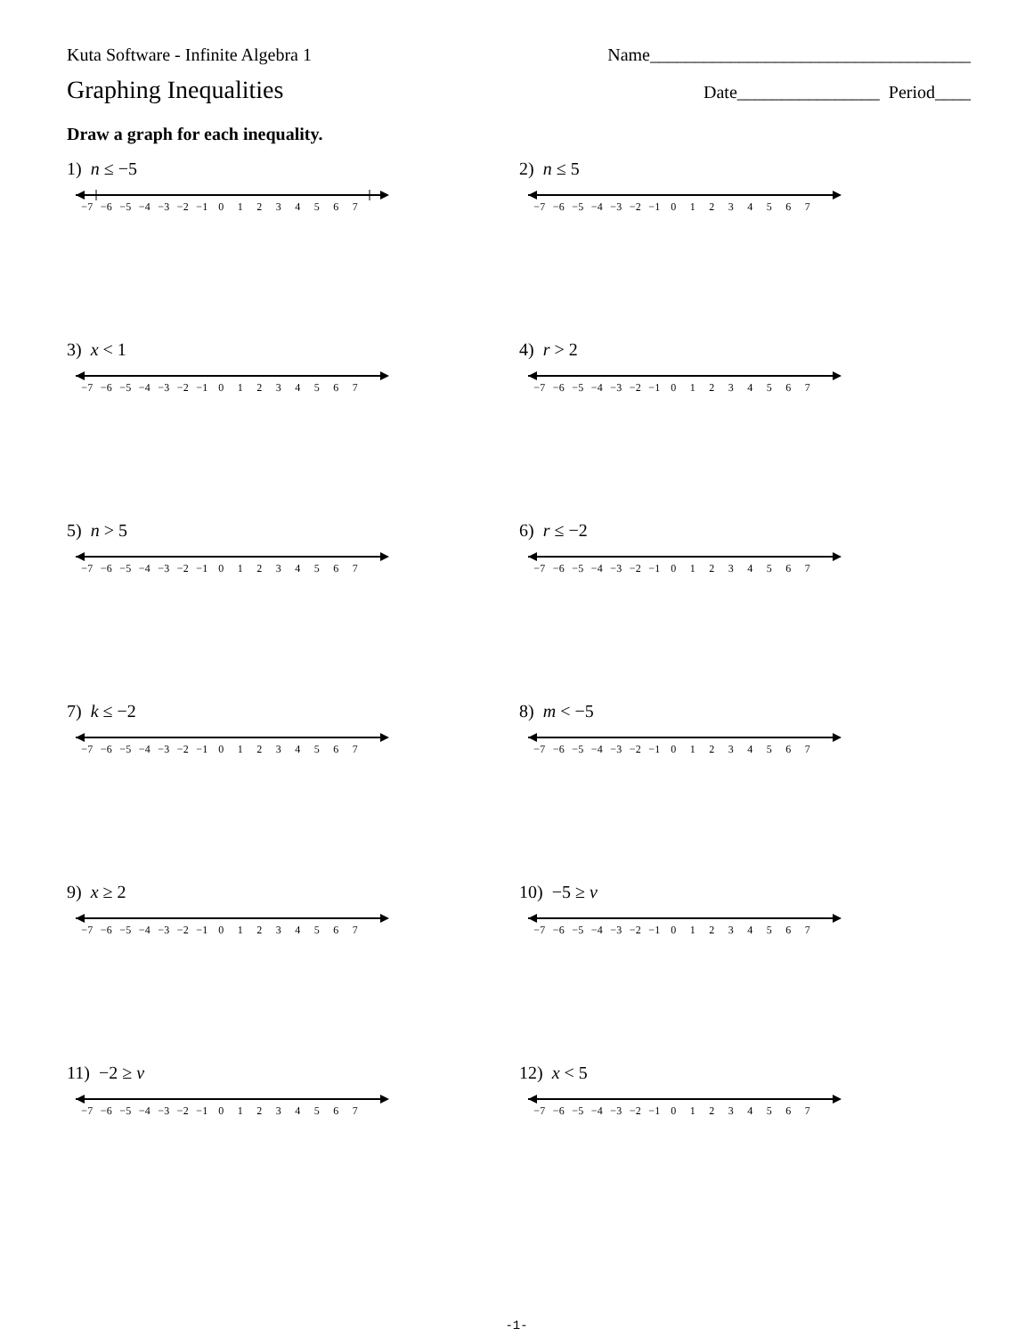Kuta Software - Infinite Algebra 1 Name____________________________________
Graphing Inequalities Date________________ Period____
Draw a graph for each inequality.
1) n ≤ −5
−7 −6 −5 −4 −3 −2 −1 01234567
2) n ≤ 5
−7 −6 −5 −4 −3 −2 −1 01234567
3) x < 1
−7 −6 −5 −4 −3 −2 −1 01234567
4) r > 2
−7 −6 −5 −4 −3 −2 −1 01234567
5) n > 5
−7 −6 −5 −4 −3 −2 −1 01234567
6) r ≤ −2
−7 −6 −5 −4 −3 −2 −1 01234567
7) k ≤ −2
−7 −6 −5 −4 −3 −2 −1 01234567
8) m < −5
−7 −6 −5 −4 −3 −2 −1 01234567
9) x ≥ 2
−7 −6 −5 −4 −3 −2 −1 01234567
10) −5 ≥ v
−7 −6 −5 −4 −3 −2 −1 01234567
11) −2 ≥ v
−7 −6 −5 −4 −3 −2 −1 01234567
12) x < 5
−7 −6 −5 −4 −3 −2 −1 01234567
-1-